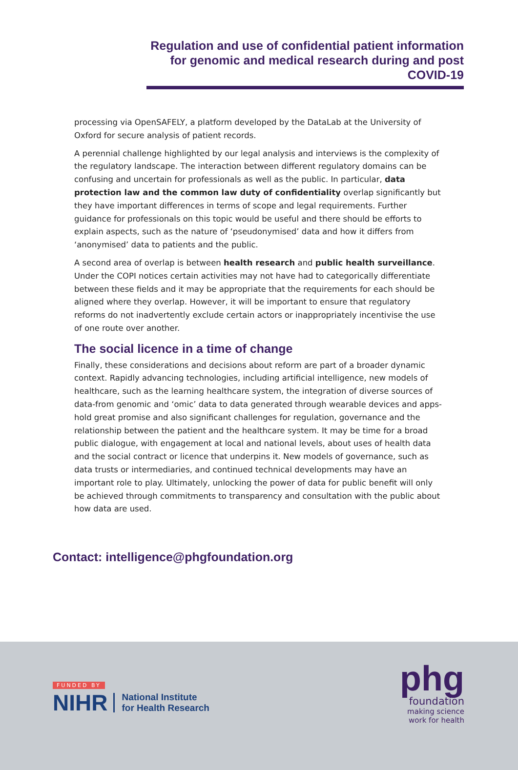Regulation and use of confidential patient information for genomic and medical research during and post COVID-19
processing via OpenSAFELY, a platform developed by the DataLab at the University of Oxford for secure analysis of patient records.
A perennial challenge highlighted by our legal analysis and interviews is the complexity of the regulatory landscape. The interaction between different regulatory domains can be confusing and uncertain for professionals as well as the public. In particular, data protection law and the common law duty of confidentiality overlap significantly but they have important differences in terms of scope and legal requirements. Further guidance for professionals on this topic would be useful and there should be efforts to explain aspects, such as the nature of ‘pseudonymised’ data and how it differs from ‘anonymised’ data to patients and the public.
A second area of overlap is between health research and public health surveillance. Under the COPI notices certain activities may not have had to categorically differentiate between these fields and it may be appropriate that the requirements for each should be aligned where they overlap. However, it will be important to ensure that regulatory reforms do not inadvertently exclude certain actors or inappropriately incentivise the use of one route over another.
The social licence in a time of change
Finally, these considerations and decisions about reform are part of a broader dynamic context. Rapidly advancing technologies, including artificial intelligence, new models of healthcare, such as the learning healthcare system, the integration of diverse sources of data-from genomic and ‘omic’ data to data generated through wearable devices and apps-hold great promise and also significant challenges for regulation, governance and the relationship between the patient and the healthcare system. It may be time for a broad public dialogue, with engagement at local and national levels, about uses of health data and the social contract or licence that underpins it. New models of governance, such as data trusts or intermediaries, and continued technical developments may have an important role to play. Ultimately, unlocking the power of data for public benefit will only be achieved through commitments to transparency and consultation with the public about how data are used.
Contact: intelligence@phgfoundation.org
FUNDED BY
NIHR National Institute
for Health Research
phg
foundation
making science
work for health